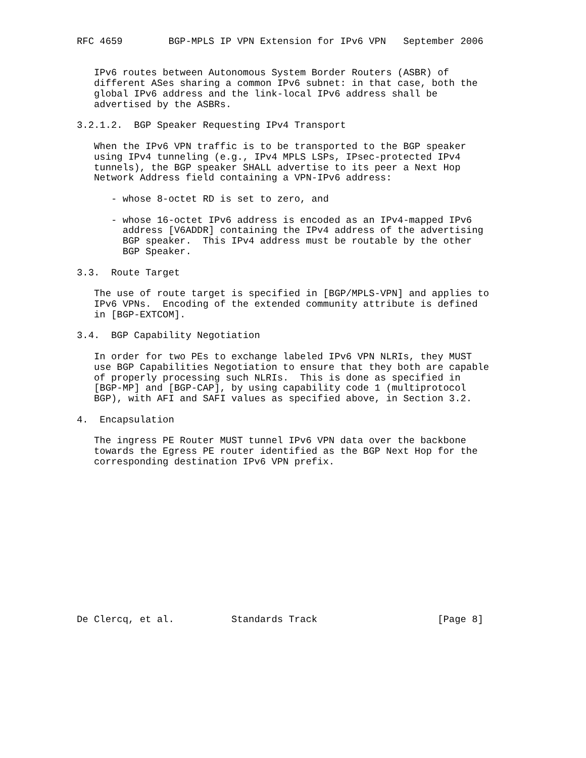RFC 4659        BGP-MPLS IP VPN Extension for IPv6 VPN   September 2006


   IPv6 routes between Autonomous System Border Routers (ASBR) of
   different ASes sharing a common IPv6 subnet: in that case, both the
   global IPv6 address and the link-local IPv6 address shall be
   advertised by the ASBRs.

3.2.1.2.  BGP Speaker Requesting IPv4 Transport

   When the IPv6 VPN traffic is to be transported to the BGP speaker
   using IPv4 tunneling (e.g., IPv4 MPLS LSPs, IPsec-protected IPv4
   tunnels), the BGP speaker SHALL advertise to its peer a Next Hop
   Network Address field containing a VPN-IPv6 address:

      - whose 8-octet RD is set to zero, and

      - whose 16-octet IPv6 address is encoded as an IPv4-mapped IPv6
        address [V6ADDR] containing the IPv4 address of the advertising
        BGP speaker.  This IPv4 address must be routable by the other
        BGP Speaker.

3.3.  Route Target

   The use of route target is specified in [BGP/MPLS-VPN] and applies to
   IPv6 VPNs.  Encoding of the extended community attribute is defined
   in [BGP-EXTCOM].

3.4.  BGP Capability Negotiation

   In order for two PEs to exchange labeled IPv6 VPN NLRIs, they MUST
   use BGP Capabilities Negotiation to ensure that they both are capable
   of properly processing such NLRIs.  This is done as specified in
   [BGP-MP] and [BGP-CAP], by using capability code 1 (multiprotocol
   BGP), with AFI and SAFI values as specified above, in Section 3.2.

4.  Encapsulation

   The ingress PE Router MUST tunnel IPv6 VPN data over the backbone
   towards the Egress PE router identified as the BGP Next Hop for the
   corresponding destination IPv6 VPN prefix.














De Clercq, et al.          Standards Track                     [Page 8]